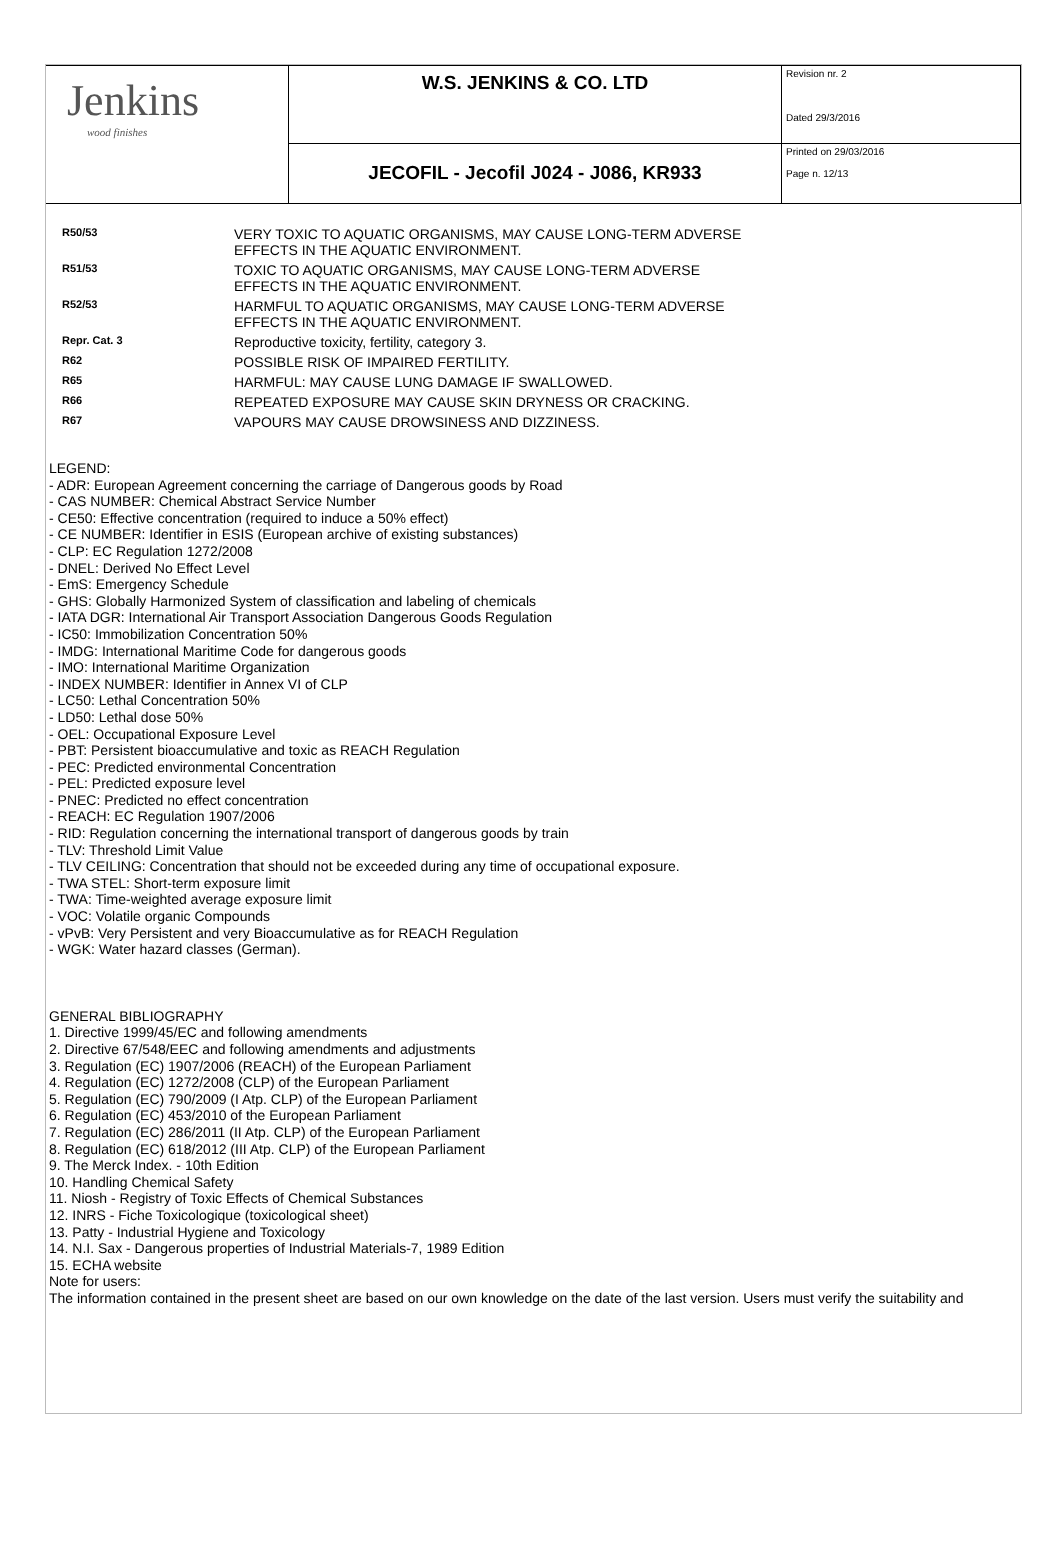| Jenkins wood finishes | W.S. JENKINS & CO. LTD | Revision nr. 2 Dated 29/3/2016 |
| | JECOFIL - Jecofil J024 - J086, KR933 | Printed on 29/03/2016 Page n. 12/13 |
| R50/53 | VERY TOXIC TO AQUATIC ORGANISMS, MAY CAUSE LONG-TERM ADVERSE EFFECTS IN THE AQUATIC ENVIRONMENT. |
| R51/53 | TOXIC TO AQUATIC ORGANISMS, MAY CAUSE LONG-TERM ADVERSE EFFECTS IN THE AQUATIC ENVIRONMENT. |
| R52/53 | HARMFUL TO AQUATIC ORGANISMS, MAY CAUSE LONG-TERM ADVERSE EFFECTS IN THE AQUATIC ENVIRONMENT. |
| Repr. Cat. 3 | Reproductive toxicity, fertility, category 3. |
| R62 | POSSIBLE RISK OF IMPAIRED FERTILITY. |
| R65 | HARMFUL: MAY CAUSE LUNG DAMAGE IF SWALLOWED. |
| R66 | REPEATED EXPOSURE MAY CAUSE SKIN DRYNESS OR CRACKING. |
| R67 | VAPOURS MAY CAUSE DROWSINESS AND DIZZINESS. |
LEGEND:
- ADR: European Agreement concerning the carriage of Dangerous goods by Road
- CAS NUMBER: Chemical Abstract Service Number
- CE50: Effective concentration (required to induce a 50% effect)
- CE NUMBER: Identifier in ESIS (European archive of existing substances)
- CLP: EC Regulation 1272/2008
- DNEL: Derived No Effect Level
- EmS: Emergency Schedule
- GHS: Globally Harmonized System of classification and labeling of chemicals
- IATA DGR: International Air Transport Association Dangerous Goods Regulation
- IC50: Immobilization Concentration 50%
- IMDG: International Maritime Code for dangerous goods
- IMO: International Maritime Organization
- INDEX NUMBER: Identifier in Annex VI of CLP
- LC50: Lethal Concentration 50%
- LD50: Lethal dose 50%
- OEL: Occupational Exposure Level
- PBT: Persistent bioaccumulative and toxic as REACH Regulation
- PEC: Predicted environmental Concentration
- PEL: Predicted exposure level
- PNEC: Predicted no effect concentration
- REACH: EC Regulation 1907/2006
- RID: Regulation concerning the international transport of dangerous goods by train
- TLV: Threshold Limit Value
- TLV CEILING: Concentration that should not be exceeded during any time of occupational exposure.
- TWA STEL: Short-term exposure limit
- TWA: Time-weighted average exposure limit
- VOC: Volatile organic Compounds
- vPvB: Very Persistent and very Bioaccumulative as for REACH Regulation
- WGK: Water hazard classes (German).
GENERAL BIBLIOGRAPHY
1. Directive 1999/45/EC and following amendments
2. Directive 67/548/EEC and following amendments and adjustments
3. Regulation (EC) 1907/2006 (REACH) of the European Parliament
4. Regulation (EC) 1272/2008 (CLP) of the European Parliament
5. Regulation (EC) 790/2009 (I Atp. CLP) of the European Parliament
6. Regulation (EC) 453/2010 of the European Parliament
7. Regulation (EC) 286/2011 (II Atp. CLP) of the European Parliament
8. Regulation (EC) 618/2012 (III Atp. CLP) of the European Parliament
9. The Merck Index. - 10th Edition
10. Handling Chemical Safety
11. Niosh - Registry of Toxic Effects of Chemical Substances
12. INRS - Fiche Toxicologique (toxicological sheet)
13. Patty - Industrial Hygiene and Toxicology
14. N.I. Sax - Dangerous properties of Industrial Materials-7, 1989 Edition
15. ECHA website
Note for users:
The information contained in the present sheet are based on our own knowledge on the date of the last version. Users must verify the suitability and